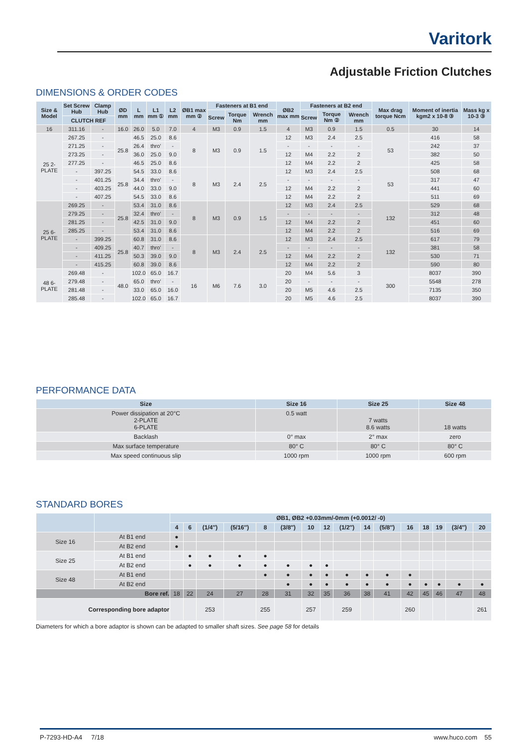Varitork
Adjustable Friction Clutches
DIMENSIONS & ORDER CODES
| Size & Model | Set Screw Hub | Clamp Hub | ØD mm | L mm | L1 mm ① | L2 mm | ØB1 max mm ② | Fasteners at B1 end | | | ØB2 max mm | Fasteners at B2 end | | | Max drag torque Ncm | Moment of inertia kgm2 x 10-8 ③ | Mass kg x 10-3 ③ |
| --- | --- | --- | --- | --- | --- | --- | --- | --- | --- | --- | --- | --- | --- | --- | --- | --- | --- |
| | | | | | | | | Screw | Torque Nm | Wrench mm | | Screw | Torque Nm ② | Wrench mm | | | |
| | CLUTCH REF | | | | | | | | | | | | | | | | |
| 16 | 311.16 | - | 16.0 | 26.0 | 5.0 | 7.0 | 4 | M3 | 0.9 | 1.5 | 4 | M3 | 0.9 | 1.5 | 0.5 | 30 | 14 |
| 25 2-PLATE | 267.25 | - | 25.8 | 46.5 | 25.0 | 8.6 | 8 | M3 | 0.9 | 1.5 | 12 | M3 | 2.4 | 2.5 | 53 | 416 | 58 |
| | 271.25 | - | | 26.4 | thro’ | - | | | | | - | - | - | - | | 242 | 37 |
| | 273.25 | - | | 36.0 | 25.0 | 9.0 | | | | | 12 | M4 | 2.2 | 2 | | 382 | 50 |
| | 277.25 | - | | 46.5 | 25.0 | 8.6 | | | | | 12 | M4 | 2.2 | 2 | | 425 | 58 |
| | - | 397.25 | 25.8 | 54.5 | 33.0 | 8.6 | 8 | M3 | 2.4 | 2.5 | 12 | M3 | 2.4 | 2.5 | 53 | 508 | 68 |
| | - | 401.25 | | 34.4 | thro’ | - | | | | | - | - | - | - | | 317 | 47 |
| | - | 403.25 | | 44.0 | 33.0 | 9.0 | | | | | 12 | M4 | 2.2 | 2 | | 441 | 60 |
| | - | 407.25 | | 54.5 | 33.0 | 8.6 | | | | | 12 | M4 | 2.2 | 2 | | 511 | 69 |
| 25 6-PLATE | 269.25 | - | 25.8 | 53.4 | 31.0 | 8.6 | 8 | M3 | 0.9 | 1.5 | 12 | M3 | 2.4 | 2.5 | 132 | 529 | 68 |
| | 279.25 | - | | 32.4 | thro’ | - | | | | | - | - | - | - | | 312 | 48 |
| | 281.25 | - | | 42.5 | 31.0 | 9.0 | | | | | 12 | M4 | 2.2 | 2 | | 451 | 60 |
| | 285.25 | - | | 53.4 | 31.0 | 8.6 | | | | | 12 | M4 | 2.2 | 2 | | 516 | 69 |
| | - | 399.25 | 25.8 | 60.8 | 31.0 | 8.6 | 8 | M3 | 2.4 | 2.5 | 12 | M3 | 2.4 | 2.5 | 132 | 617 | 79 |
| | - | 409.25 | | 40.7 | thro’ | - | | | | | - | - | - | - | | 381 | 58 |
| | - | 411.25 | | 50.3 | 39.0 | 9.0 | | | | | 12 | M4 | 2.2 | 2 | | 530 | 71 |
| | - | 415.25 | | 60.8 | 39.0 | 8.6 | | | | | 12 | M4 | 2.2 | 2 | | 590 | 80 |
| 48 6-PLATE | 269.48 | - | 48.0 | 102.0 | 65.0 | 16.7 | 16 | M6 | 7.6 | 3.0 | 20 | M4 | 5.6 | 3 | 300 | 8037 | 390 |
| | 279.48 | - | | 65.0 | thro’ | - | | | | | 20 | - | - | - | | 5548 | 278 |
| | 281.48 | - | | 33.0 | 65.0 | 16.0 | | | | | 20 | M5 | 4.6 | 2.5 | | 7135 | 350 |
| | 285.48 | - | | 102.0 | 65.0 | 16.7 | | | | | 20 | M5 | 4.6 | 2.5 | | 8037 | 390 |
PERFORMANCE DATA
| Size | Size 16 | Size 25 | Size 48 |
| --- | --- | --- | --- |
| Power dissipation at 20°C 2-PLATE 6-PLATE | 0.5 watt | 7 watts 8.6 watts | 18 watts |
| Backlash | 0° max | 2° max | zero |
| Max surface temperature | 80° C | 80° C | 80° C |
| Max speed continuous slip | 1000 rpm | 1000 rpm | 600 rpm |
STANDARD BORES
| | | ØB1, ØB2 +0.03mm/-0mm (+0.0012/ -0) | | | | | | | | | | | | | | | |
| --- | --- | --- | --- | --- | --- | --- | --- | --- | --- | --- | --- | --- | --- | --- | --- | --- | --- |
| | | 4 | 6 | (1/4″) | (5/16″) | 8 | (3/8″) | 10 | 12 | (1/2″) | 14 | (5/8″) | 16 | 18 | 19 | (3/4″) | 20 |
| Size 16 | At B1 end | ● | | | | | | | | | | | | | | | |
| | At B2 end | ● | | | | | | | | | | | | | | | |
| Size 25 | At B1 end | | ● | ● | ● | ● | | | | | | | | | | | |
| | At B2 end | | ● | ● | ● | ● | ● | ● | ● | | | | | | | | |
| Size 48 | At B1 end | | | | | ● | ● | ● | ● | ● | ● | ● | ● | | | | |
| | At B2 end | | | | | | ● | ● | ● | ● | ● | ● | ● | ● | ● | ● | ● |
| Bore ref. | | 18 | 22 | 24 | 27 | 28 | 31 | 32 | 35 | 36 | 38 | 41 | 42 | 45 | 46 | 47 | 48 |
| Corresponding bore adaptor | | | | 253 | | 255 | | 257 | | 259 | | | 260 | | | | 261 |
Diameters for which a bore adaptor is shown can be adapted to smaller shaft sizes. See page 58 for details
P-7293-HD-A4 7/18 www.huco.com 55